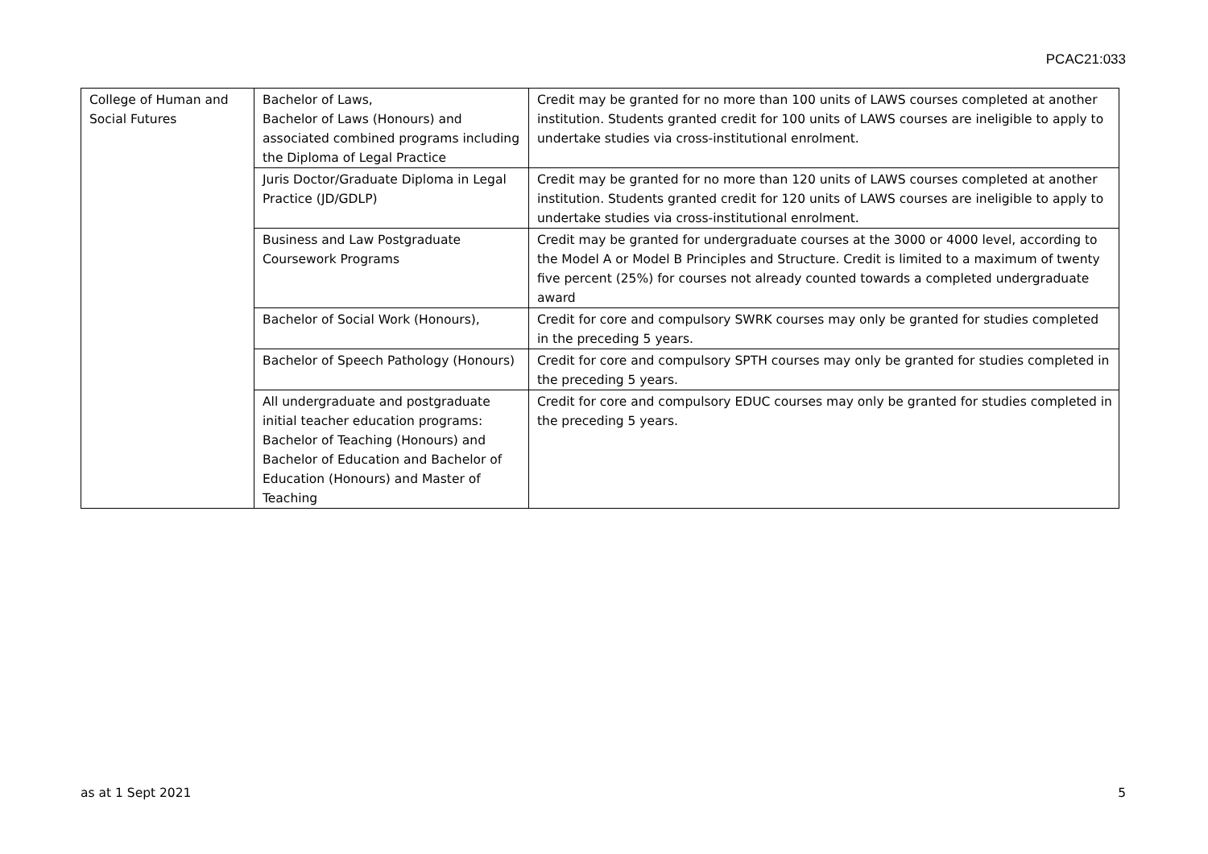PCAC21:033
| College of Human and Social Futures | Bachelor of Laws, Bachelor of Laws (Honours) and associated combined programs including the Diploma of Legal Practice | Credit may be granted for no more than 100 units of LAWS courses completed at another institution. Students granted credit for 100 units of LAWS courses are ineligible to apply to undertake studies via cross-institutional enrolment. |
| | Juris Doctor/Graduate Diploma in Legal Practice (JD/GDLP) | Credit may be granted for no more than 120 units of LAWS courses completed at another institution. Students granted credit for 120 units of LAWS courses are ineligible to apply to undertake studies via cross-institutional enrolment. |
| | Business and Law Postgraduate Coursework Programs | Credit may be granted for undergraduate courses at the 3000 or 4000 level, according to the Model A or Model B Principles and Structure. Credit is limited to a maximum of twenty five percent (25%) for courses not already counted towards a completed undergraduate award |
| | Bachelor of Social Work (Honours), | Credit for core and compulsory SWRK courses may only be granted for studies completed in the preceding 5 years. |
| | Bachelor of Speech Pathology (Honours) | Credit for core and compulsory SPTH courses may only be granted for studies completed in the preceding 5 years. |
| | All undergraduate and postgraduate initial teacher education programs: Bachelor of Teaching (Honours) and Bachelor of Education and Bachelor of Education (Honours) and Master of Teaching | Credit for core and compulsory EDUC courses may only be granted for studies completed in the preceding 5 years. |
as at 1 Sept 2021 5